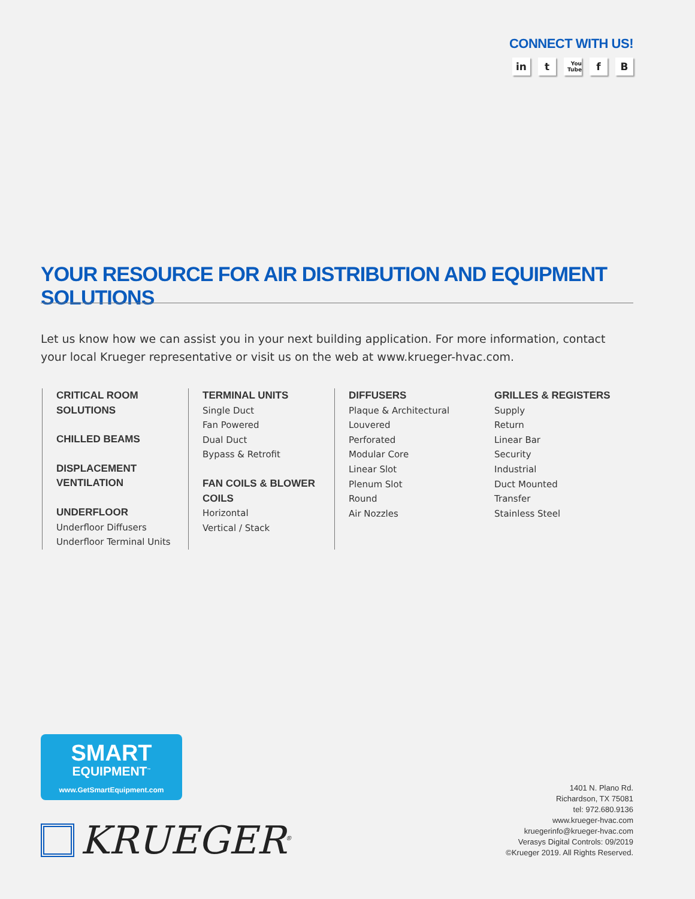CONNECT WITH US!
in t You Tube f B
YOUR RESOURCE FOR AIR DISTRIBUTION AND EQUIPMENT SOLUTIONS
Let us know how we can assist you in your next building application. For more information, contact your local Krueger representative or visit us on the web at www.krueger-hvac.com.
CRITICAL ROOM SOLUTIONS
CHILLED BEAMS
DISPLACEMENT VENTILATION
UNDERFLOOR
Underfloor Diffusers
Underfloor Terminal Units
TERMINAL UNITS
Single Duct
Fan Powered
Dual Duct
Bypass & Retrofit
FAN COILS & BLOWER COILS
Horizontal
Vertical / Stack
DIFFUSERS
Plaque & Architectural
Louvered
Perforated
Modular Core
Linear Slot
Plenum Slot
Round
Air Nozzles
GRILLES & REGISTERS
Supply
Return
Linear Bar
Security
Industrial
Duct Mounted
Transfer
Stainless Steel
SMART
EQUIPMENT<sup>™</sup>
www.GetSmartEquipment.com
KRUEGER<sup>®</sup>
1401 N. Plano Rd.
Richardson, TX 75081
tel: 972.680.9136
www.krueger-hvac.com
kruegerinfo@krueger-hvac.com
Verasys Digital Controls: 09/2019
©Krueger 2019. All Rights Reserved.